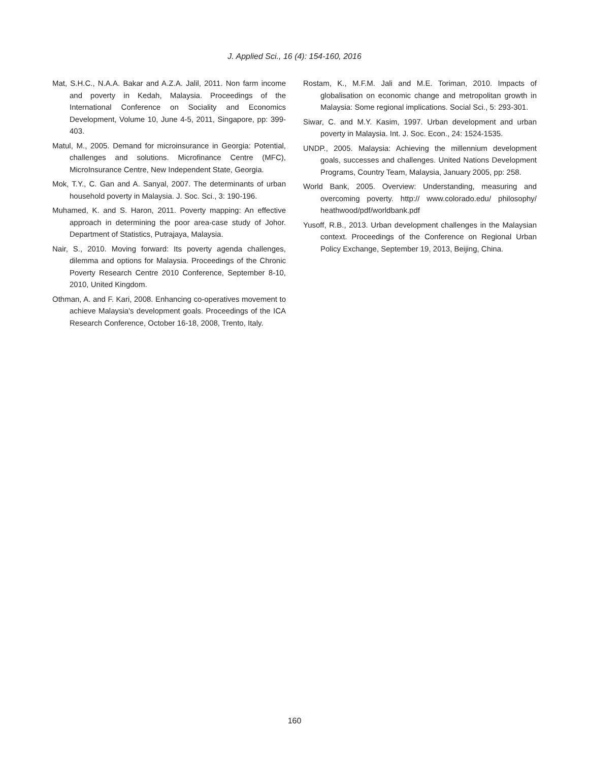J. Applied Sci., 16 (4): 154-160, 2016
Mat, S.H.C., N.A.A. Bakar and A.Z.A. Jalil, 2011. Non farm income and poverty in Kedah, Malaysia. Proceedings of the International Conference on Sociality and Economics Development, Volume 10, June 4-5, 2011, Singapore, pp: 399-403.
Matul, M., 2005. Demand for microinsurance in Georgia: Potential, challenges and solutions. Microfinance Centre (MFC), MicroInsurance Centre, New Independent State, Georgia.
Mok, T.Y., C. Gan and A. Sanyal, 2007. The determinants of urban household poverty in Malaysia. J. Soc. Sci., 3: 190-196.
Muhamed, K. and S. Haron, 2011. Poverty mapping: An effective approach in determining the poor area-case study of Johor. Department of Statistics, Putrajaya, Malaysia.
Nair, S., 2010. Moving forward: Its poverty agenda challenges, dilemma and options for Malaysia. Proceedings of the Chronic Poverty Research Centre 2010 Conference, September 8-10, 2010, United Kingdom.
Othman, A. and F. Kari, 2008. Enhancing co-operatives movement to achieve Malaysia's development goals. Proceedings of the ICA Research Conference, October 16-18, 2008, Trento, Italy.
Rostam, K., M.F.M. Jali and M.E. Toriman, 2010. Impacts of globalisation on economic change and metropolitan growth in Malaysia: Some regional implications. Social Sci., 5: 293-301.
Siwar, C. and M.Y. Kasim, 1997. Urban development and urban poverty in Malaysia. Int. J. Soc. Econ., 24: 1524-1535.
UNDP., 2005. Malaysia: Achieving the millennium development goals, successes and challenges. United Nations Development Programs, Country Team, Malaysia, January 2005, pp: 258.
World Bank, 2005. Overview: Understanding, measuring and overcoming poverty. http:// www.colorado.edu/ philosophy/ heathwood/pdf/worldbank.pdf
Yusoff, R.B., 2013. Urban development challenges in the Malaysian context. Proceedings of the Conference on Regional Urban Policy Exchange, September 19, 2013, Beijing, China.
160